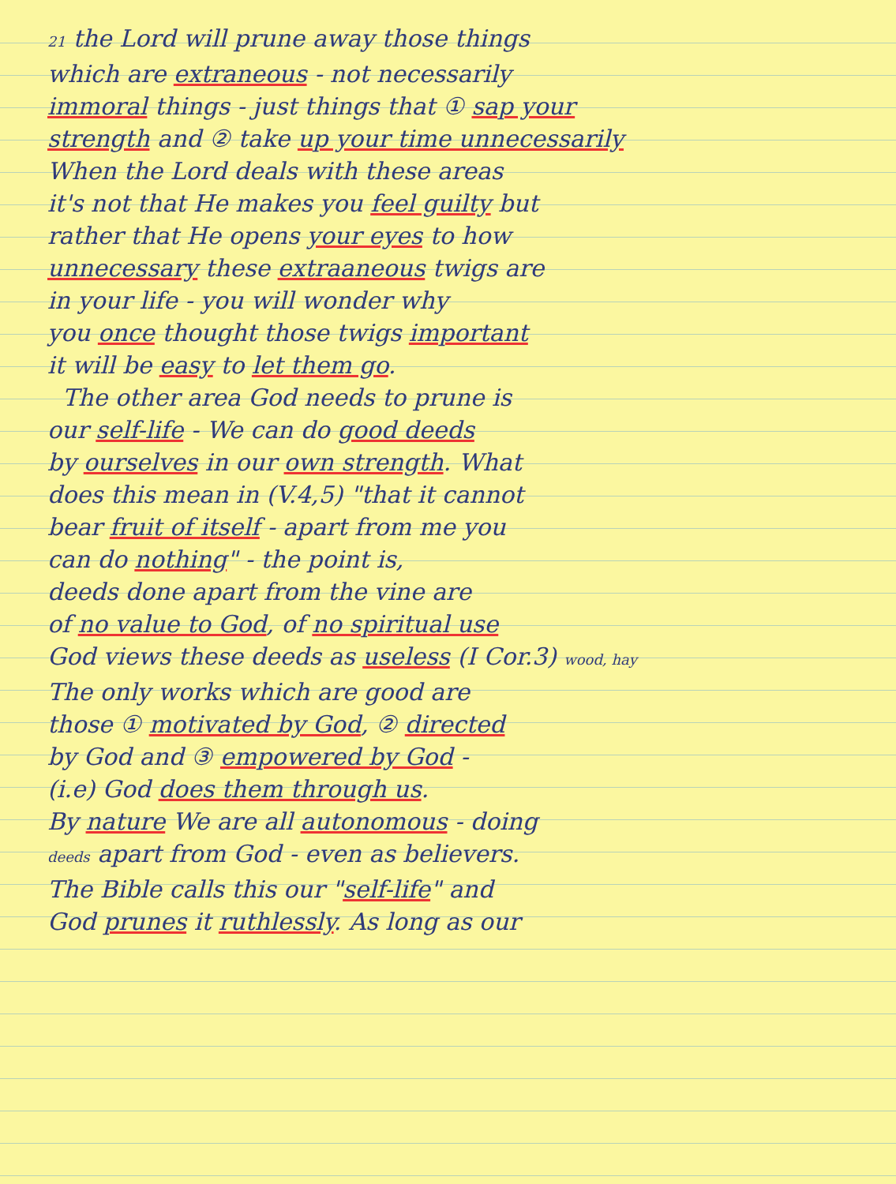21 the Lord will prune away those things
which are extraneous - not necessarily
immoral things - just things that ① sap your
strength and ② take up your time unnecessarily
When the Lord deals with these areas
it's not that He makes you feel guilty but
rather that He opens your eyes to how
unnecessary these extraaneous twigs are
in your life - you will wonder why
you once thought those twigs important
it will be easy to let them go.
The other area God needs to prune is
our self-life - We can do good deeds
by ourselves in our own strength. What
does this mean in (V.4,5) "that it cannot
bear fruit of itself - apart from me you
can do nothing" - the point is,
deeds done apart from the vine are
of no value to God, of no spiritual use
God views these deeds as useless (I Cor.3) wood, hay
The only works which are good are
those ① motivated by God, ② directed
by God and ③ empowered by God -
(i.e) God does them through us.
By nature We are all autonomous - doing
deeds apart from God - even as believers.
The Bible calls this our "self-life" and
God prunes it ruthlessly. As long as our